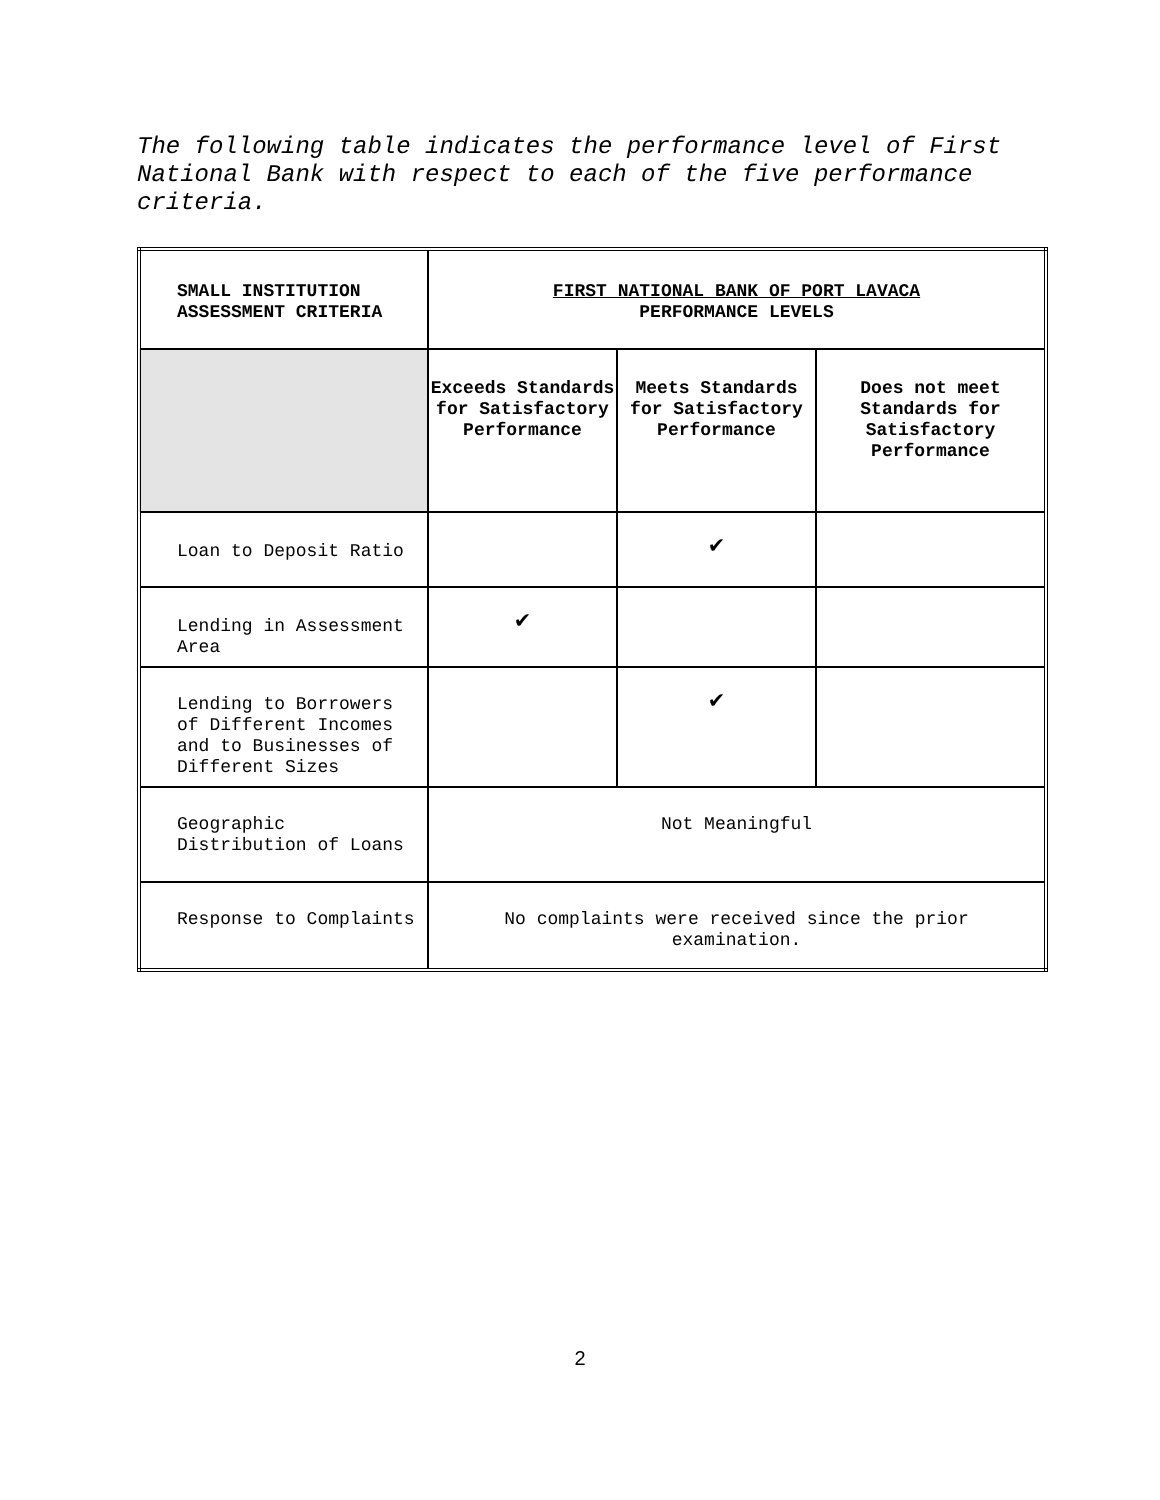The following table indicates the performance level of First National Bank with respect to each of the five performance criteria.
| SMALL INSTITUTION ASSESSMENT CRITERIA | FIRST NATIONAL BANK OF PORT LAVACA PERFORMANCE LEVELS | | |
| | Exceeds Standards for Satisfactory Performance | Meets Standards for Satisfactory Performance | Does not meet Standards for Satisfactory Performance |
| Loan to Deposit Ratio | | ✔ | |
| Lending in Assessment Area | ✔ | | |
| Lending to Borrowers of Different Incomes and to Businesses of Different Sizes | | ✔ | |
| Geographic Distribution of Loans | Not Meaningful | | |
| Response to Complaints | No complaints were received since the prior examination. | | |
2